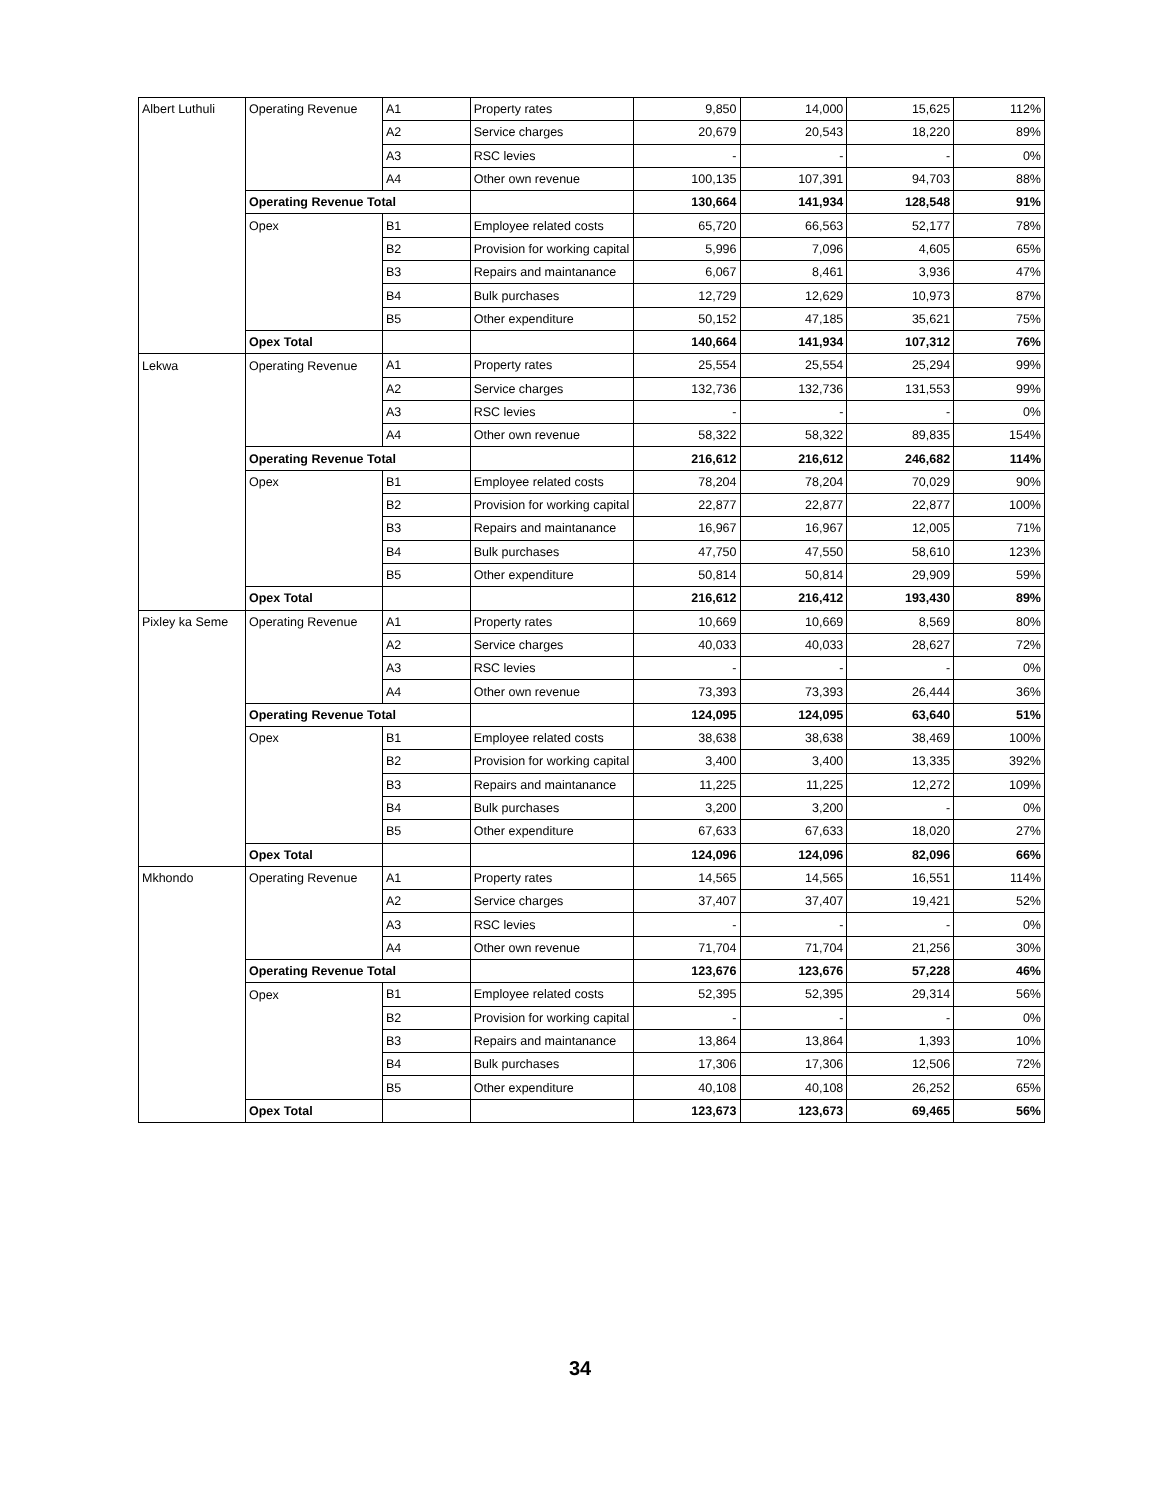| Albert Luthuli | Operating Revenue | A1 | Property rates | 9,850 | 14,000 | 15,625 | 112% |
| | | A2 | Service charges | 20,679 | 20,543 | 18,220 | 89% |
| | | A3 | RSC levies | - | - | - | 0% |
| | | A4 | Other own revenue | 100,135 | 107,391 | 94,703 | 88% |
| | Operating Revenue Total | | | 130,664 | 141,934 | 128,548 | 91% |
| | Opex | B1 | Employee related costs | 65,720 | 66,563 | 52,177 | 78% |
| | | B2 | Provision for working capital | 5,996 | 7,096 | 4,605 | 65% |
| | | B3 | Repairs and maintanance | 6,067 | 8,461 | 3,936 | 47% |
| | | B4 | Bulk purchases | 12,729 | 12,629 | 10,973 | 87% |
| | | B5 | Other expenditure | 50,152 | 47,185 | 35,621 | 75% |
| | Opex Total | | | 140,664 | 141,934 | 107,312 | 76% |
| Lekwa | Operating Revenue | A1 | Property rates | 25,554 | 25,554 | 25,294 | 99% |
| | | A2 | Service charges | 132,736 | 132,736 | 131,553 | 99% |
| | | A3 | RSC levies | - | - | - | 0% |
| | | A4 | Other own revenue | 58,322 | 58,322 | 89,835 | 154% |
| | Operating Revenue Total | | | 216,612 | 216,612 | 246,682 | 114% |
| | Opex | B1 | Employee related costs | 78,204 | 78,204 | 70,029 | 90% |
| | | B2 | Provision for working capital | 22,877 | 22,877 | 22,877 | 100% |
| | | B3 | Repairs and maintanance | 16,967 | 16,967 | 12,005 | 71% |
| | | B4 | Bulk purchases | 47,750 | 47,550 | 58,610 | 123% |
| | | B5 | Other expenditure | 50,814 | 50,814 | 29,909 | 59% |
| | Opex Total | | | 216,612 | 216,412 | 193,430 | 89% |
| Pixley ka Seme | Operating Revenue | A1 | Property rates | 10,669 | 10,669 | 8,569 | 80% |
| | | A2 | Service charges | 40,033 | 40,033 | 28,627 | 72% |
| | | A3 | RSC levies | - | - | - | 0% |
| | | A4 | Other own revenue | 73,393 | 73,393 | 26,444 | 36% |
| | Operating Revenue Total | | | 124,095 | 124,095 | 63,640 | 51% |
| | Opex | B1 | Employee related costs | 38,638 | 38,638 | 38,469 | 100% |
| | | B2 | Provision for working capital | 3,400 | 3,400 | 13,335 | 392% |
| | | B3 | Repairs and maintanance | 11,225 | 11,225 | 12,272 | 109% |
| | | B4 | Bulk purchases | 3,200 | 3,200 | - | 0% |
| | | B5 | Other expenditure | 67,633 | 67,633 | 18,020 | 27% |
| | Opex Total | | | 124,096 | 124,096 | 82,096 | 66% |
| Mkhondo | Operating Revenue | A1 | Property rates | 14,565 | 14,565 | 16,551 | 114% |
| | | A2 | Service charges | 37,407 | 37,407 | 19,421 | 52% |
| | | A3 | RSC levies | - | - | - | 0% |
| | | A4 | Other own revenue | 71,704 | 71,704 | 21,256 | 30% |
| | Operating Revenue Total | | | 123,676 | 123,676 | 57,228 | 46% |
| | Opex | B1 | Employee related costs | 52,395 | 52,395 | 29,314 | 56% |
| | | B2 | Provision for working capital | - | - | - | 0% |
| | | B3 | Repairs and maintanance | 13,864 | 13,864 | 1,393 | 10% |
| | | B4 | Bulk purchases | 17,306 | 17,306 | 12,506 | 72% |
| | | B5 | Other expenditure | 40,108 | 40,108 | 26,252 | 65% |
| | Opex Total | | | 123,673 | 123,673 | 69,465 | 56% |
34